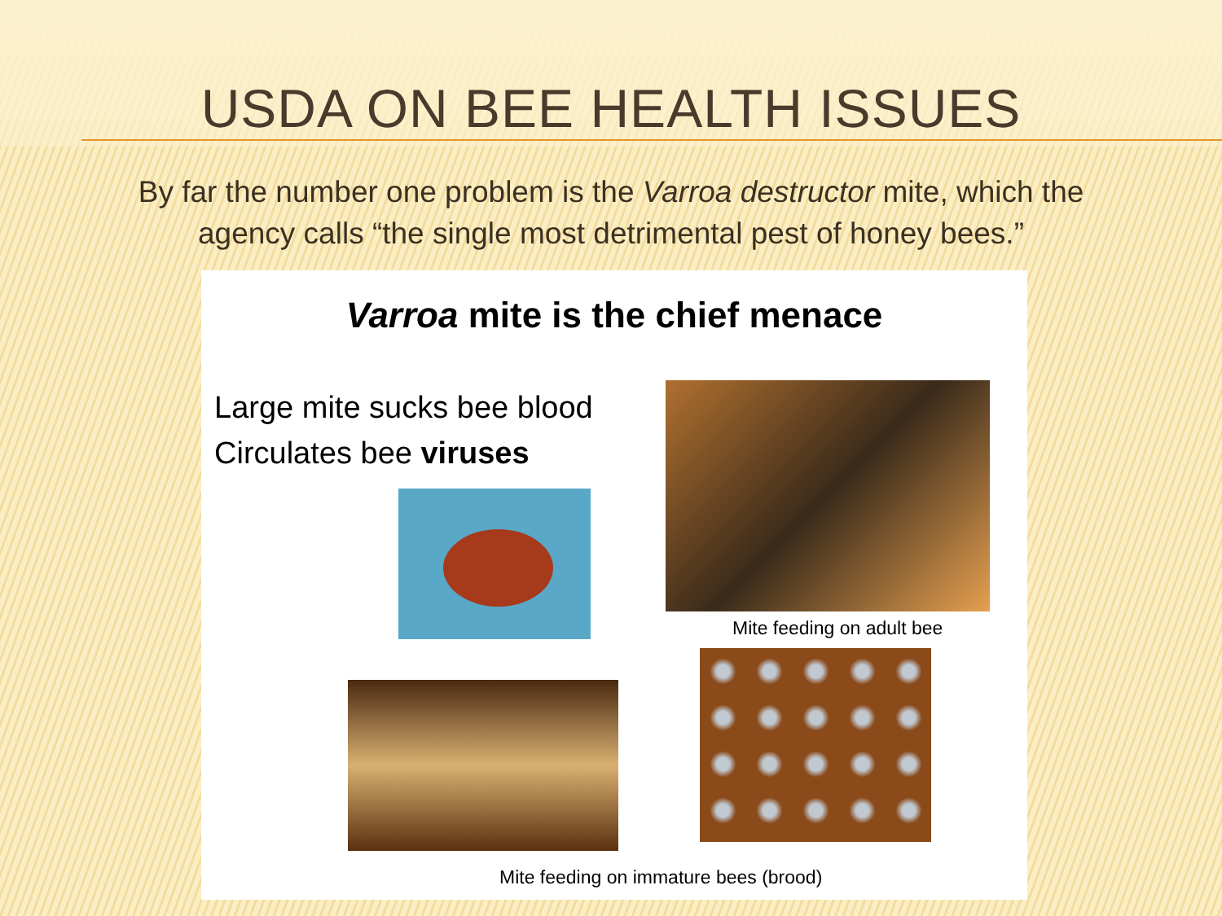USDA ON BEE HEALTH ISSUES
By far the number one problem is the Varroa destructor mite, which the agency calls “the single most detrimental pest of honey bees.”
Varroa mite is the chief menace
Large mite sucks bee blood
Circulates bee viruses
Mite feeding on adult bee
Mite feeding on immature bees (brood)